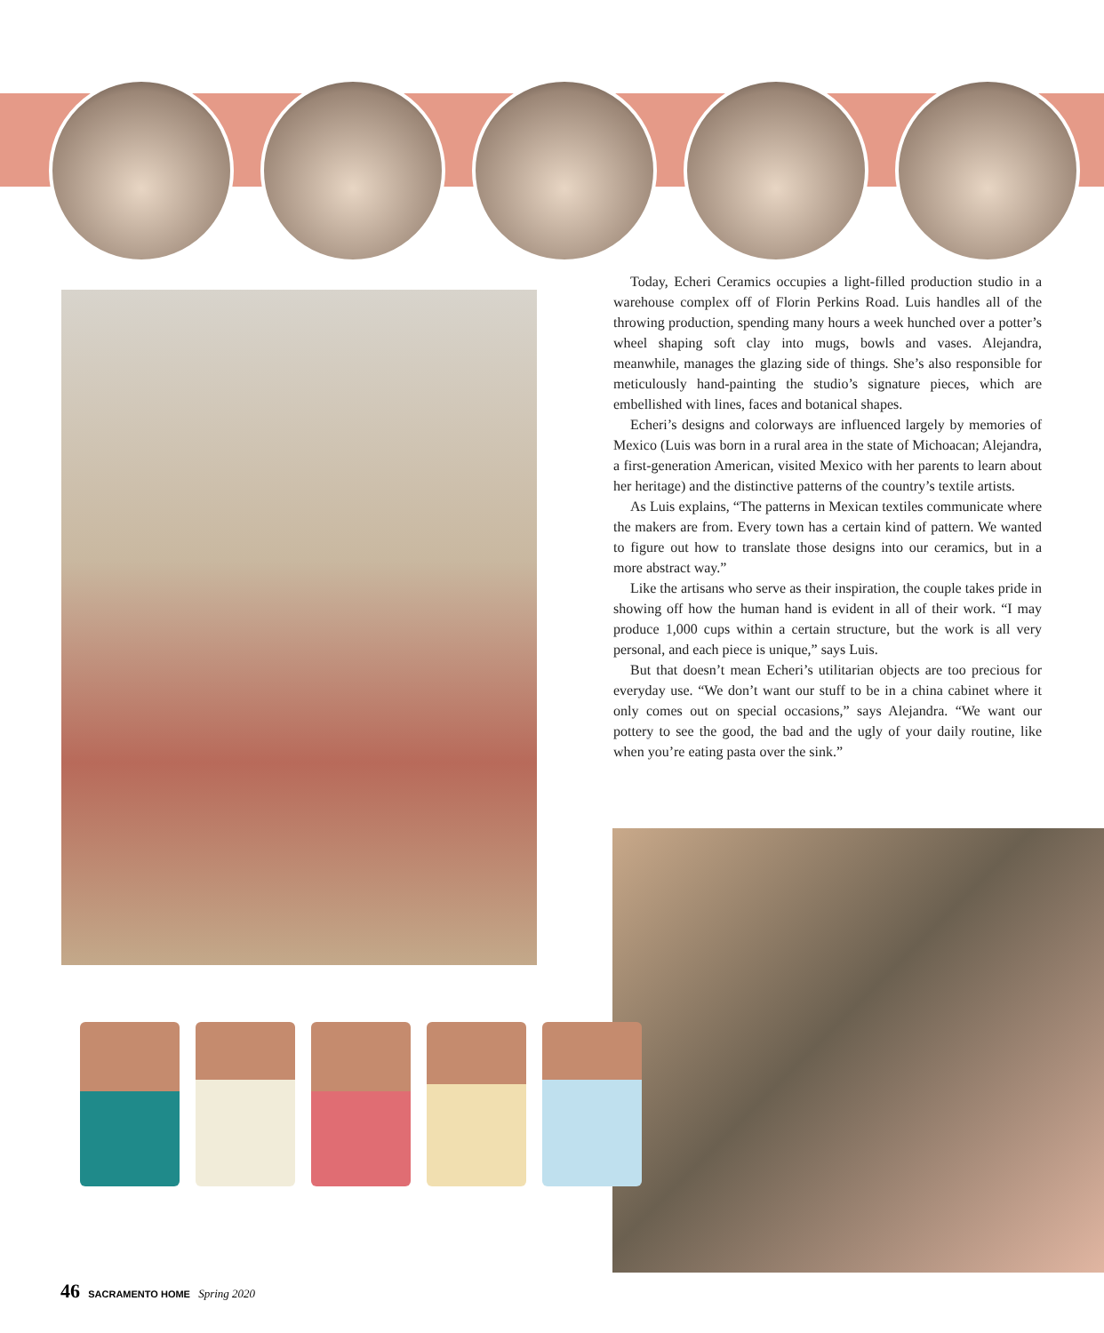Today, Echeri Ceramics occupies a light-filled production studio in a warehouse complex off of Florin Perkins Road. Luis handles all of the throwing production, spending many hours a week hunched over a potter’s wheel shaping soft clay into mugs, bowls and vases. Alejandra, meanwhile, manages the glazing side of things. She’s also responsible for meticulously hand-painting the studio’s signature pieces, which are embellished with lines, faces and botanical shapes.
Echeri’s designs and colorways are influenced largely by memories of Mexico (Luis was born in a rural area in the state of Michoacan; Alejandra, a first-generation American, visited Mexico with her parents to learn about her heritage) and the distinctive patterns of the country’s textile artists.
As Luis explains, “The patterns in Mexican textiles communicate where the makers are from. Every town has a certain kind of pattern. We wanted to figure out how to translate those designs into our ceramics, but in a more abstract way.”
Like the artisans who serve as their inspiration, the couple takes pride in showing off how the human hand is evident in all of their work. “I may produce 1,000 cups within a certain structure, but the work is all very personal, and each piece is unique,” says Luis.
But that doesn’t mean Echeri’s utilitarian objects are too precious for everyday use. “We don’t want our stuff to be in a china cabinet where it only comes out on special occasions,” says Alejandra. “We want our pottery to see the good, the bad and the ugly of your daily routine, like when you’re eating pasta over the sink.”
46 SACRAMENTO HOME Spring 2020